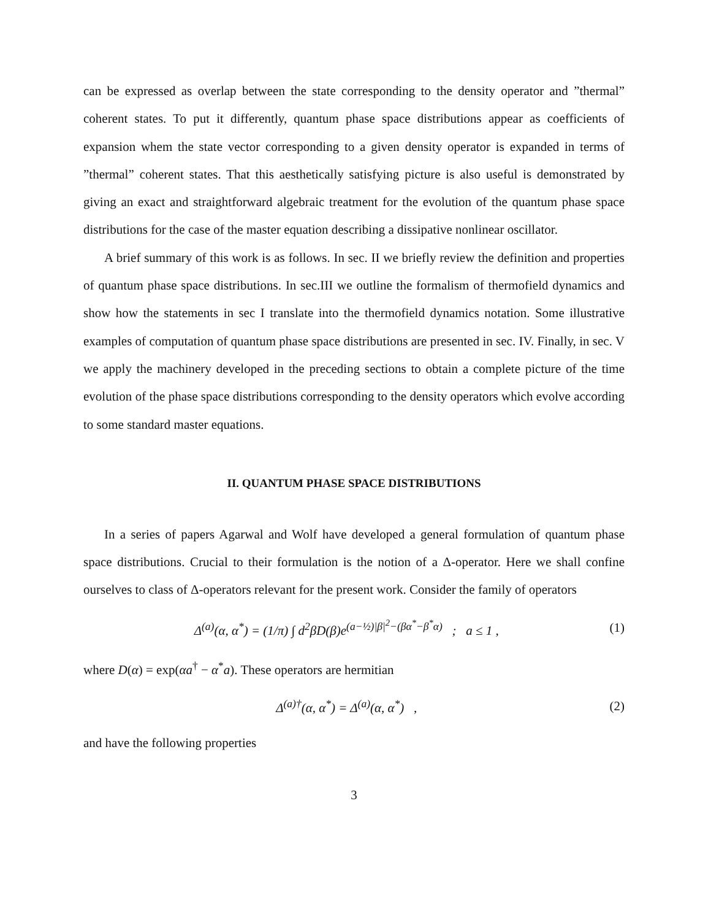can be expressed as overlap between the state corresponding to the density operator and ”thermal” coherent states. To put it differently, quantum phase space distributions appear as coefficients of expansion whem the state vector corresponding to a given density operator is expanded in terms of ”thermal” coherent states. That this aesthetically satisfying picture is also useful is demonstrated by giving an exact and straightforward algebraic treatment for the evolution of the quantum phase space distributions for the case of the master equation describing a dissipative nonlinear oscillator.
A brief summary of this work is as follows. In sec. II we briefly review the definition and properties of quantum phase space distributions. In sec.III we outline the formalism of thermofield dynamics and show how the statements in sec I translate into the thermofield dynamics notation. Some illustrative examples of computation of quantum phase space distributions are presented in sec. IV. Finally, in sec. V we apply the machinery developed in the preceding sections to obtain a complete picture of the time evolution of the phase space distributions corresponding to the density operators which evolve according to some standard master equations.
II. QUANTUM PHASE SPACE DISTRIBUTIONS
In a series of papers Agarwal and Wolf have developed a general formulation of quantum phase space distributions. Crucial to their formulation is the notion of a Δ-operator. Here we shall confine ourselves to class of Δ-operators relevant for the present work. Consider the family of operators
Δ<sup>(a)</sup>(α, α<sup>*</sup>) = (1/π) ∫ d<sup>2</sup>βD(β)e<sup>(a−½)|β|<sup>2</sup>−(βα<sup>*</sup>−β<sup>*</sup>α)</sup> ; a ≤ 1 , (1)
where D(α) = exp(αa<sup>†</sup> − α<sup>*</sup>a). These operators are hermitian
Δ<sup>(a)†</sup>(α, α<sup>*</sup>) = Δ<sup>(a)</sup>(α, α<sup>*</sup>) , (2)
and have the following properties
3